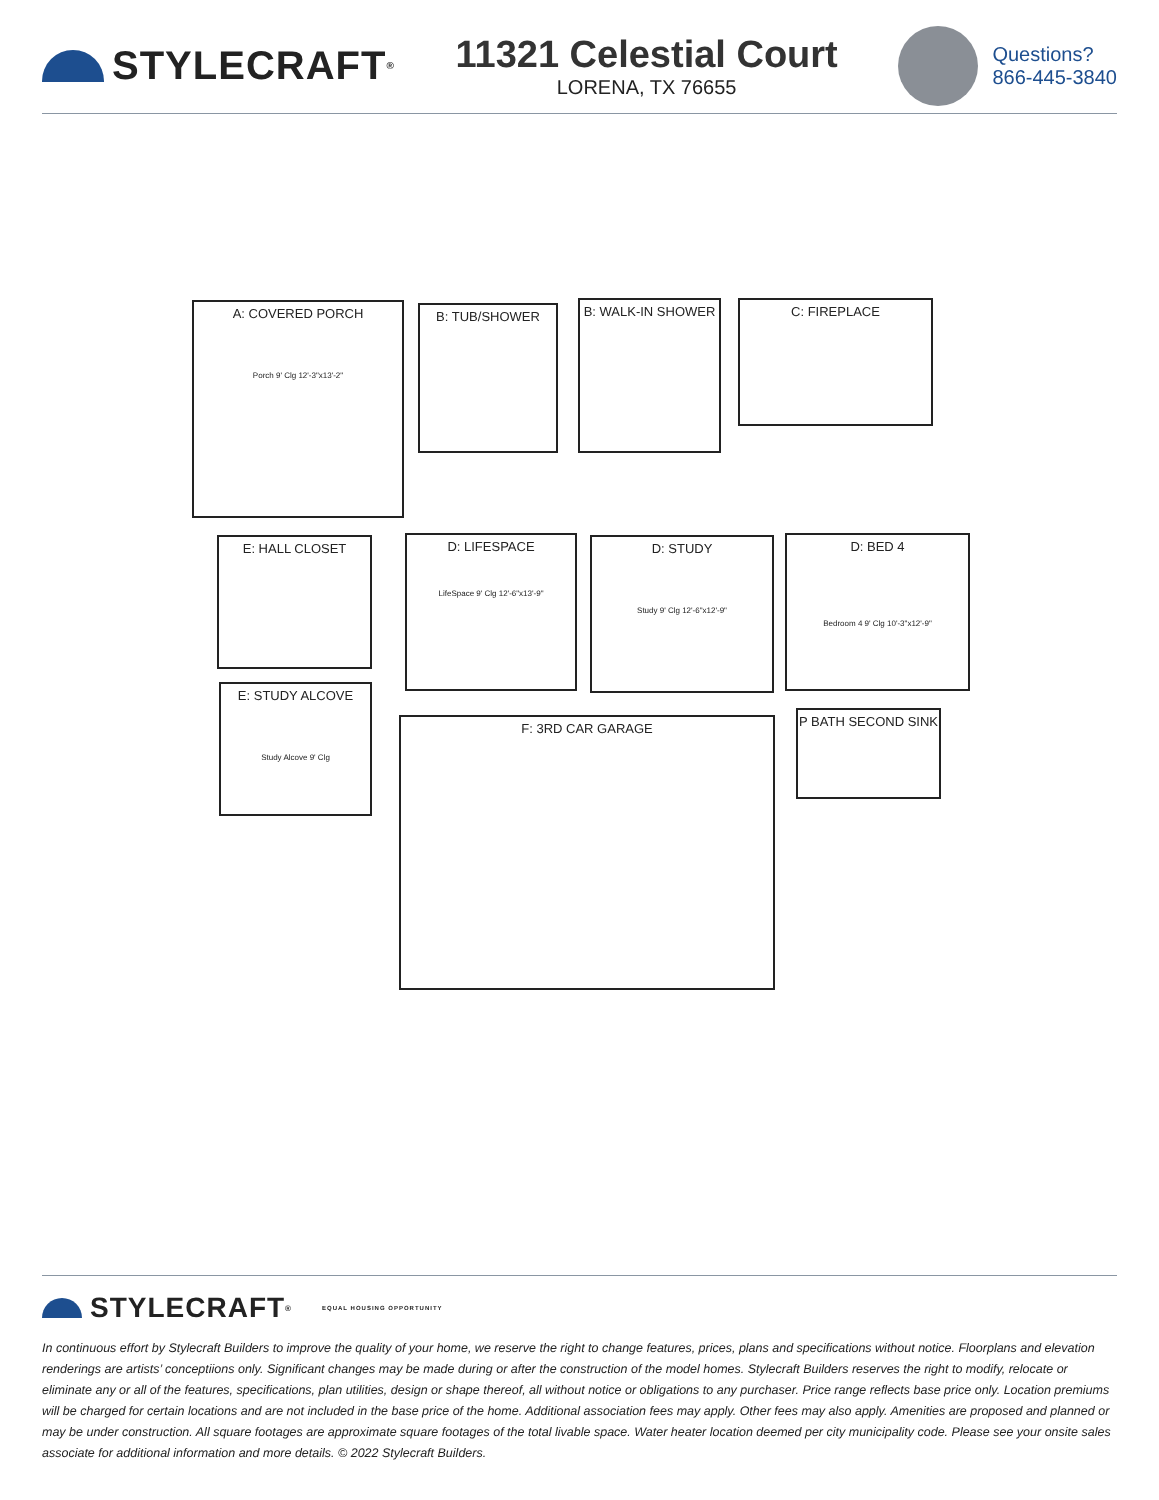STYLECRAFT<sup>®</sup>
11321 Celestial Court
LORENA, TX 76655
Questions?
866-445-3840
A: COVERED PORCH
Porch 9' Clg 12'-3"x13'-2"
B: TUB/SHOWER B: WALK-IN SHOWER C: FIREPLACE
E: HALL CLOSET
D: LIFESPACE
LifeSpace 9' Clg 12'-6"x13'-9"
D: STUDY
Study 9' Clg 12'-6"x12'-9"
D: BED 4
Bedroom 4 9' Clg 10'-3"x12'-9"
E: STUDY ALCOVE
Study Alcove 9' Clg
F: 3RD CAR GARAGE P BATH SECOND SINK
STYLECRAFT<sup>®</sup> EQUAL HOUSING OPPORTUNITY
In continuous effort by Stylecraft Builders to improve the quality of your home, we reserve the right to change features, prices, plans and specifications without notice. Floorplans and elevation renderings are artists’ conceptiions only. Significant changes may be made during or after the construction of the model homes. Stylecraft Builders reserves the right to modify, relocate or eliminate any or all of the features, specifications, plan utilities, design or shape thereof, all without notice or obligations to any purchaser. Price range reflects base price only. Location premiums will be charged for certain locations and are not included in the base price of the home. Additional association fees may apply. Other fees may also apply. Amenities are proposed and planned or may be under construction. All square footages are approximate square footages of the total livable space. Water heater location deemed per city municipality code. Please see your onsite sales associate for additional information and more details. © 2022 Stylecraft Builders.